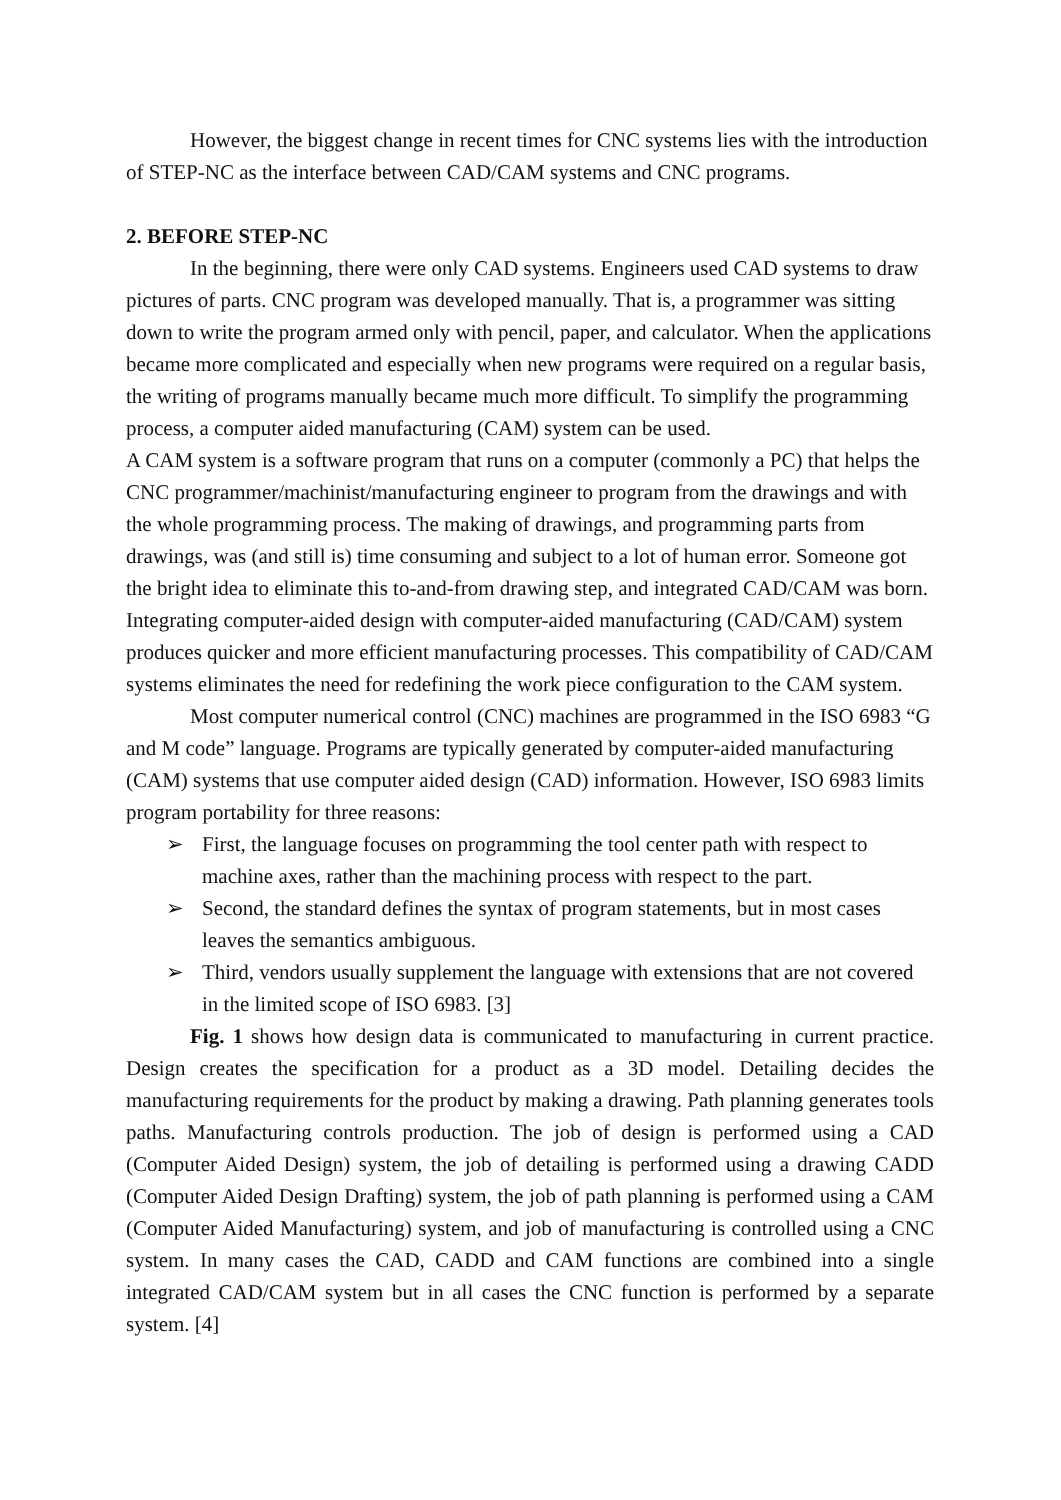However, the biggest change in recent times for CNC systems lies with the introduction of STEP-NC as the interface between CAD/CAM systems and CNC programs.
2. BEFORE STEP-NC
In the beginning, there were only CAD systems. Engineers used CAD systems to draw pictures of parts. CNC program was developed manually. That is, a programmer was sitting down to write the program armed only with pencil, paper, and calculator. When the applications became more complicated and especially when new programs were required on a regular basis, the writing of programs manually became much more difficult. To simplify the programming process, a computer aided manufacturing (CAM) system can be used.
A CAM system is a software program that runs on a computer (commonly a PC) that helps the CNC programmer/machinist/manufacturing engineer to program from the drawings and with the whole programming process. The making of drawings, and programming parts from drawings, was (and still is) time consuming and subject to a lot of human error. Someone got the bright idea to eliminate this to-and-from drawing step, and integrated CAD/CAM was born. Integrating computer-aided design with computer-aided manufacturing (CAD/CAM) system produces quicker and more efficient manufacturing processes. This compatibility of CAD/CAM systems eliminates the need for redefining the work piece configuration to the CAM system.
Most computer numerical control (CNC) machines are programmed in the ISO 6983 “G and M code” language. Programs are typically generated by computer-aided manufacturing (CAM) systems that use computer aided design (CAD) information. However, ISO 6983 limits program portability for three reasons:
➢ First, the language focuses on programming the tool center path with respect to machine axes, rather than the machining process with respect to the part.
➢ Second, the standard defines the syntax of program statements, but in most cases leaves the semantics ambiguous.
➢ Third, vendors usually supplement the language with extensions that are not covered in the limited scope of ISO 6983. [3]
Fig. 1 shows how design data is communicated to manufacturing in current practice. Design creates the specification for a product as a 3D model. Detailing decides the manufacturing requirements for the product by making a drawing. Path planning generates tools paths. Manufacturing controls production. The job of design is performed using a CAD (Computer Aided Design) system, the job of detailing is performed using a drawing CADD (Computer Aided Design Drafting) system, the job of path planning is performed using a CAM (Computer Aided Manufacturing) system, and job of manufacturing is controlled using a CNC system. In many cases the CAD, CADD and CAM functions are combined into a single integrated CAD/CAM system but in all cases the CNC function is performed by a separate system. [4]